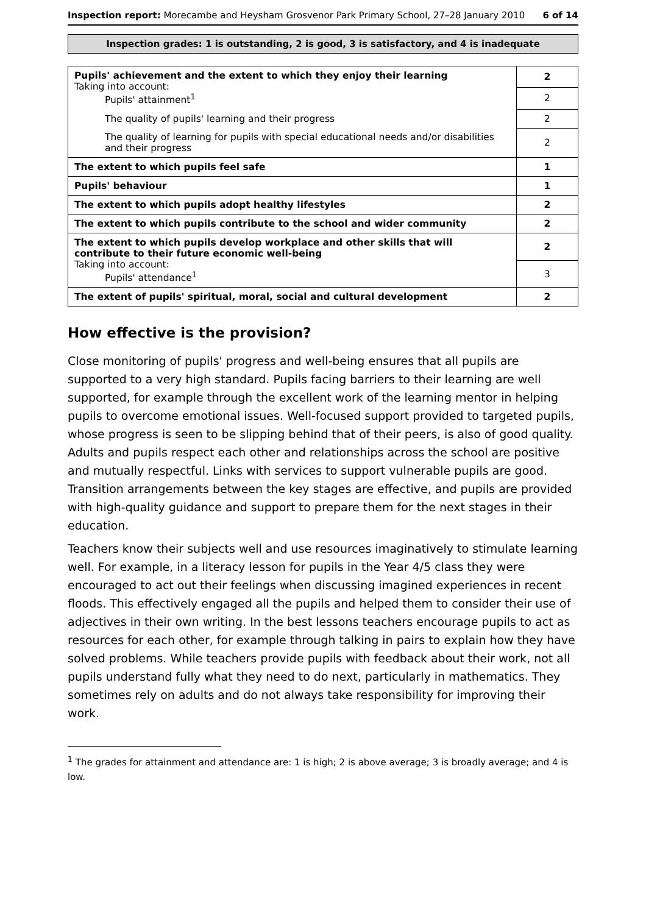Inspection report: Morecambe and Heysham Grosvenor Park Primary School, 27–28 January 2010
6 of 14
Inspection grades: 1 is outstanding, 2 is good, 3 is satisfactory, and 4 is inadequate
| Pupils' achievement and the extent to which they enjoy their learning Taking into account: Pupils' attainment<sup>1</sup> | 2 |
| | 2 |
| The quality of pupils' learning and their progress | 2 |
| The quality of learning for pupils with special educational needs and/or disabilities and their progress | 2 |
| The extent to which pupils feel safe | 1 |
| Pupils' behaviour | 1 |
| The extent to which pupils adopt healthy lifestyles | 2 |
| The extent to which pupils contribute to the school and wider community | 2 |
| The extent to which pupils develop workplace and other skills that will contribute to their future economic well-being Taking into account: Pupils' attendance<sup>1</sup> | 2 |
| | 3 |
| The extent of pupils' spiritual, moral, social and cultural development | 2 |
How effective is the provision?
Close monitoring of pupils' progress and well-being ensures that all pupils are supported to a very high standard. Pupils facing barriers to their learning are well supported, for example through the excellent work of the learning mentor in helping pupils to overcome emotional issues. Well-focused support provided to targeted pupils, whose progress is seen to be slipping behind that of their peers, is also of good quality. Adults and pupils respect each other and relationships across the school are positive and mutually respectful. Links with services to support vulnerable pupils are good. Transition arrangements between the key stages are effective, and pupils are provided with high-quality guidance and support to prepare them for the next stages in their education.
Teachers know their subjects well and use resources imaginatively to stimulate learning well. For example, in a literacy lesson for pupils in the Year 4/5 class they were encouraged to act out their feelings when discussing imagined experiences in recent floods. This effectively engaged all the pupils and helped them to consider their use of adjectives in their own writing. In the best lessons teachers encourage pupils to act as resources for each other, for example through talking in pairs to explain how they have solved problems. While teachers provide pupils with feedback about their work, not all pupils understand fully what they need to do next, particularly in mathematics. They sometimes rely on adults and do not always take responsibility for improving their work.
<sup>1</sup> The grades for attainment and attendance are: 1 is high; 2 is above average; 3 is broadly average; and 4 is low.